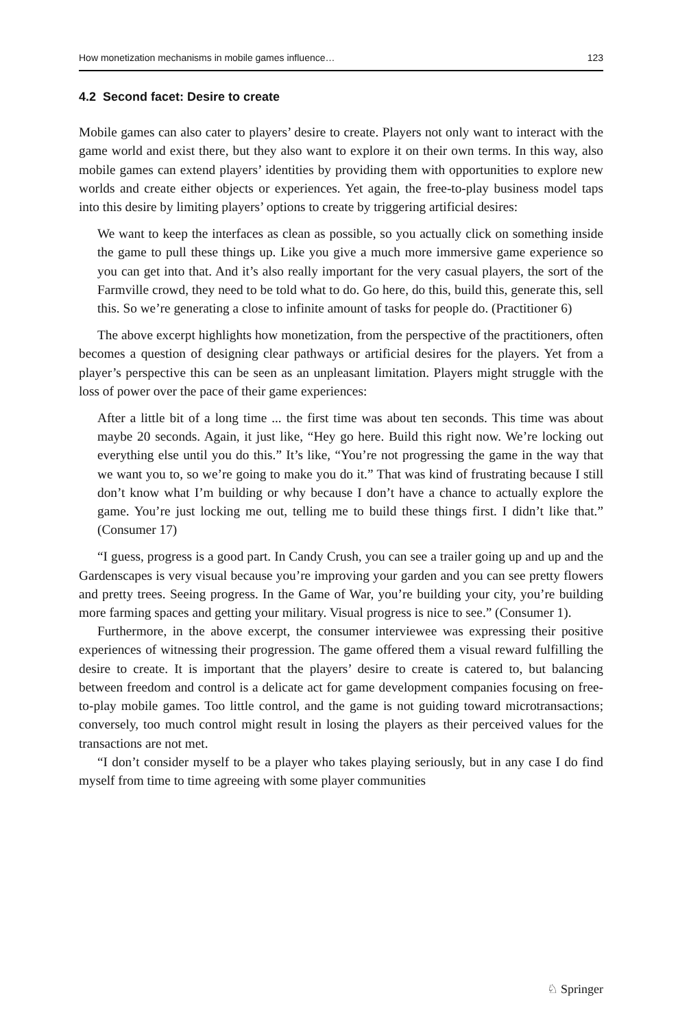How monetization mechanisms in mobile games influence… 123
4.2 Second facet: Desire to create
Mobile games can also cater to players’ desire to create. Players not only want to interact with the game world and exist there, but they also want to explore it on their own terms. In this way, also mobile games can extend players’ identities by providing them with opportunities to explore new worlds and create either objects or experiences. Yet again, the free-to-play business model taps into this desire by limiting players’ options to create by triggering artificial desires:
We want to keep the interfaces as clean as possible, so you actually click on something inside the game to pull these things up. Like you give a much more immersive game experience so you can get into that. And it’s also really important for the very casual players, the sort of the Farmville crowd, they need to be told what to do. Go here, do this, build this, generate this, sell this. So we’re generating a close to infinite amount of tasks for people do. (Practitioner 6)
The above excerpt highlights how monetization, from the perspective of the practitioners, often becomes a question of designing clear pathways or artificial desires for the players. Yet from a player’s perspective this can be seen as an unpleasant limitation. Players might struggle with the loss of power over the pace of their game experiences:
After a little bit of a long time ... the first time was about ten seconds. This time was about maybe 20 seconds. Again, it just like, “Hey go here. Build this right now. We’re locking out everything else until you do this.” It’s like, “You’re not progressing the game in the way that we want you to, so we’re going to make you do it.” That was kind of frustrating because I still don’t know what I’m building or why because I don’t have a chance to actually explore the game. You’re just locking me out, telling me to build these things first. I didn’t like that.” (Consumer 17)
“I guess, progress is a good part. In Candy Crush, you can see a trailer going up and up and the Gardenscapes is very visual because you’re improving your garden and you can see pretty flowers and pretty trees. Seeing progress. In the Game of War, you’re building your city, you’re building more farming spaces and getting your military. Visual progress is nice to see.” (Consumer 1).
Furthermore, in the above excerpt, the consumer interviewee was expressing their positive experiences of witnessing their progression. The game offered them a visual reward fulfilling the desire to create. It is important that the players’ desire to create is catered to, but balancing between freedom and control is a delicate act for game development companies focusing on free-to-play mobile games. Too little control, and the game is not guiding toward microtransactions; conversely, too much control might result in losing the players as their perceived values for the transactions are not met.
“I don’t consider myself to be a player who takes playing seriously, but in any case I do find myself from time to time agreeing with some player communities
♘ Springer